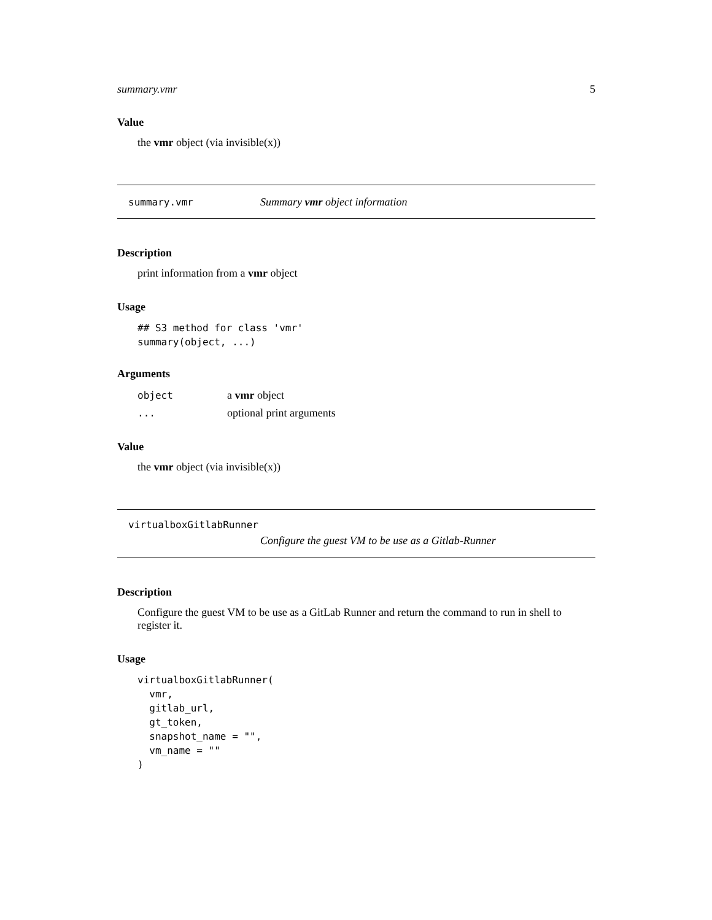summary.vmr 5
Value
the vmr object (via invisible(x))
summary.vmr Summary vmr object information
Description
print information from a vmr object
Usage
## S3 method for class 'vmr'
summary(object, ...)
Arguments
| object | a vmr object |
| ... | optional print arguments |
Value
the vmr object (via invisible(x))
virtualboxGitlabRunner
Configure the guest VM to be use as a Gitlab-Runner
Description
Configure the guest VM to be use as a GitLab Runner and return the command to run in shell to register it.
Usage
virtualboxGitlabRunner(
  vmr,
  gitlab_url,
  gt_token,
  snapshot_name = "",
  vm_name = ""
)